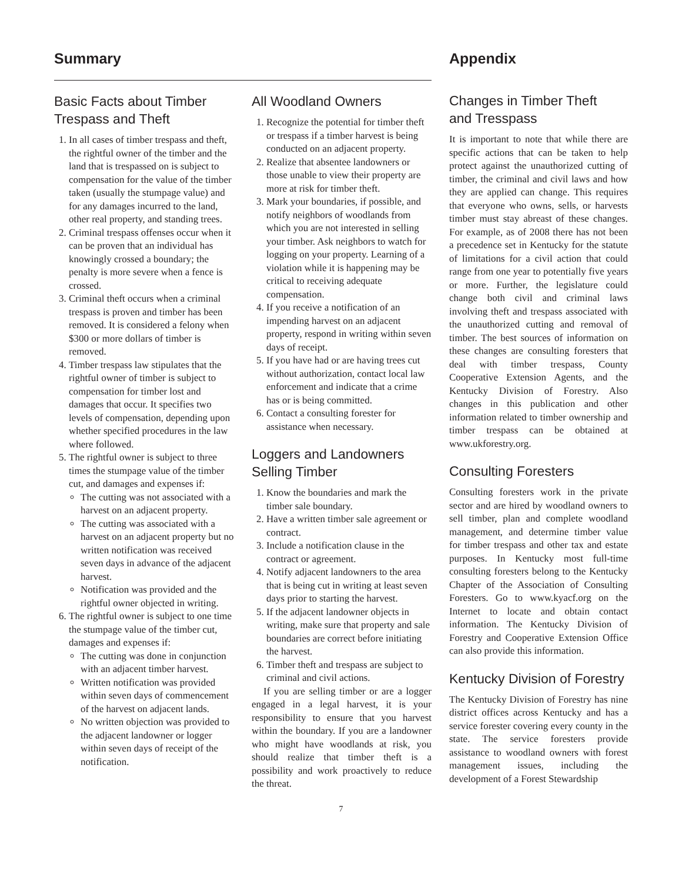Summary
Basic Facts about Timber
Trespass and Theft
1. In all cases of timber trespass and theft, the rightful owner of the timber and the land that is trespassed on is subject to compensation for the value of the timber taken (usually the stumpage value) and for any damages incurred to the land, other real property, and standing trees.
2. Criminal trespass offenses occur when it can be proven that an individual has knowingly crossed a boundary; the penalty is more severe when a fence is crossed.
3. Criminal theft occurs when a criminal trespass is proven and timber has been removed. It is considered a felony when $300 or more dollars of timber is removed.
4. Timber trespass law stipulates that the rightful owner of timber is subject to compensation for timber lost and damages that occur. It specifies two levels of compensation, depending upon whether specified procedures in the law where followed.
5. The rightful owner is subject to three times the stumpage value of the timber cut, and damages and expenses if:
The cutting was not associated with a harvest on an adjacent property.
The cutting was associated with a harvest on an adjacent property but no written notification was received seven days in advance of the adjacent harvest.
Notification was provided and the rightful owner objected in writing.
6. The rightful owner is subject to one time the stumpage value of the timber cut, damages and expenses if:
The cutting was done in conjunction with an adjacent timber harvest.
Written notification was provided within seven days of commencement of the harvest on adjacent lands.
No written objection was provided to the adjacent landowner or logger within seven days of receipt of the notification.
All Woodland Owners
1. Recognize the potential for timber theft or trespass if a timber harvest is being conducted on an adjacent property.
2. Realize that absentee landowners or those unable to view their property are more at risk for timber theft.
3. Mark your boundaries, if possible, and notify neighbors of woodlands from which you are not interested in selling your timber. Ask neighbors to watch for logging on your property. Learning of a violation while it is happening may be critical to receiving adequate compensation.
4. If you receive a notification of an impending harvest on an adjacent property, respond in writing within seven days of receipt.
5. If you have had or are having trees cut without authorization, contact local law enforcement and indicate that a crime has or is being committed.
6. Contact a consulting forester for assistance when necessary.
Loggers and Landowners
Selling Timber
1. Know the boundaries and mark the timber sale boundary.
2. Have a written timber sale agreement or contract.
3. Include a notification clause in the contract or agreement.
4. Notify adjacent landowners to the area that is being cut in writing at least seven days prior to starting the harvest.
5. If the adjacent landowner objects in writing, make sure that property and sale boundaries are correct before initiating the harvest.
6. Timber theft and trespass are subject to criminal and civil actions.
If you are selling timber or are a logger engaged in a legal harvest, it is your responsibility to ensure that you harvest within the boundary. If you are a landowner who might have woodlands at risk, you should realize that timber theft is a possibility and work proactively to reduce the threat.
Appendix
Changes in Timber Theft
and Tresspass
It is important to note that while there are specific actions that can be taken to help protect against the unauthorized cutting of timber, the criminal and civil laws and how they are applied can change. This requires that everyone who owns, sells, or harvests timber must stay abreast of these changes. For example, as of 2008 there has not been a precedence set in Kentucky for the statute of limitations for a civil action that could range from one year to potentially five years or more. Further, the legislature could change both civil and criminal laws involving theft and trespass associated with the unauthorized cutting and removal of timber. The best sources of information on these changes are consulting foresters that deal with timber trespass, County Cooperative Extension Agents, and the Kentucky Division of Forestry. Also changes in this publication and other information related to timber ownership and timber trespass can be obtained at www.ukforestry.org.
Consulting Foresters
Consulting foresters work in the private sector and are hired by woodland owners to sell timber, plan and complete woodland management, and determine timber value for timber trespass and other tax and estate purposes. In Kentucky most full-time consulting foresters belong to the Kentucky Chapter of the Association of Consulting Foresters. Go to www.kyacf.org on the Internet to locate and obtain contact information. The Kentucky Division of Forestry and Cooperative Extension Office can also provide this information.
Kentucky Division of Forestry
The Kentucky Division of Forestry has nine district offices across Kentucky and has a service forester covering every county in the state. The service foresters provide assistance to woodland owners with forest management issues, including the development of a Forest Stewardship
7